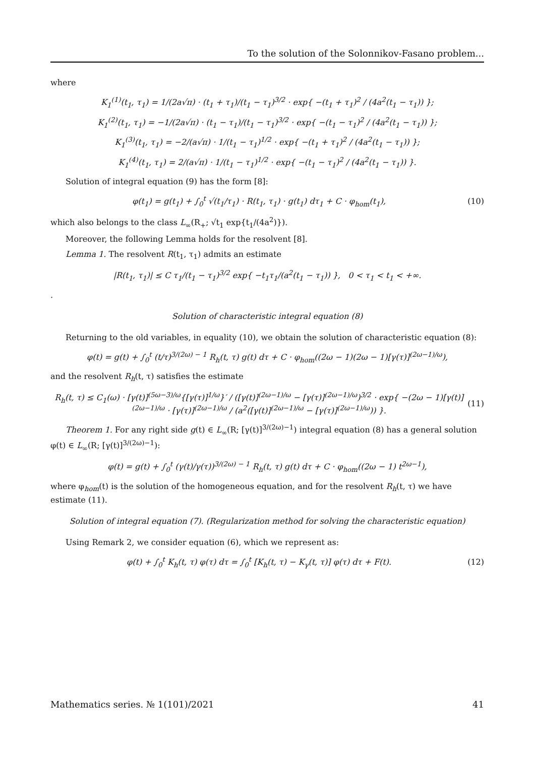To the solution of the Solonnikov-Fasano problem...
where
K<sub>1</sub><sup>(1)</sup>(t<sub>1</sub>, τ<sub>1</sub>) = 1/(2a√π) · (t<sub>1</sub> + τ<sub>1</sub>)/(t<sub>1</sub> − τ<sub>1</sub>)<sup>3/2</sup> · exp{ −(t<sub>1</sub> + τ<sub>1</sub>)<sup>2</sup> / (4a<sup>2</sup>(t<sub>1</sub> − τ<sub>1</sub>)) };
K<sub>1</sub><sup>(2)</sup>(t<sub>1</sub>, τ<sub>1</sub>) = −1/(2a√π) · (t<sub>1</sub> − τ<sub>1</sub>)/(t<sub>1</sub> − τ<sub>1</sub>)<sup>3/2</sup> · exp{ −(t<sub>1</sub> − τ<sub>1</sub>)<sup>2</sup> / (4a<sup>2</sup>(t<sub>1</sub> − τ<sub>1</sub>)) };
K<sub>1</sub><sup>(3)</sup>(t<sub>1</sub>, τ<sub>1</sub>) = −2/(a√π) · 1/(t<sub>1</sub> − τ<sub>1</sub>)<sup>1/2</sup> · exp{ −(t<sub>1</sub> + τ<sub>1</sub>)<sup>2</sup> / (4a<sup>2</sup>(t<sub>1</sub> − τ<sub>1</sub>)) };
K<sub>1</sub><sup>(4)</sup>(t<sub>1</sub>, τ<sub>1</sub>) = 2/(a√π) · 1/(t<sub>1</sub> − τ<sub>1</sub>)<sup>1/2</sup> · exp{ −(t<sub>1</sub> − τ<sub>1</sub>)<sup>2</sup> / (4a<sup>2</sup>(t<sub>1</sub> − τ<sub>1</sub>)) }.
Solution of integral equation (9) has the form [8]:
φ(t<sub>1</sub>) = g(t<sub>1</sub>) + ∫<sub>0</sub><sup>t</sup> √(t<sub>1</sub>/τ<sub>1</sub>) · R(t<sub>1</sub>, τ<sub>1</sub>) · g(t<sub>1</sub>) dτ<sub>1</sub> + C · φ<sub>hom</sub>(t<sub>1</sub>),
(10)
which also belongs to the class L<sub>∞</sub>(R<sub>+</sub>; √t<sub>1</sub> exp{t<sub>1</sub>/(4a<sup>2</sup>)}).
Moreover, the following Lemma holds for the resolvent [8].
Lemma 1. The resolvent R(t<sub>1</sub>, τ<sub>1</sub>) admits an estimate
|R(t<sub>1</sub>, τ<sub>1</sub>)| ≤ C τ<sub>1</sub>/(t<sub>1</sub> − τ<sub>1</sub>)<sup>3/2</sup> exp{ −t<sub>1</sub>τ<sub>1</sub>/(a<sup>2</sup>(t<sub>1</sub> − τ<sub>1</sub>)) }, 0 < τ<sub>1</sub> < t<sub>1</sub> < +∞.
.
Solution of characteristic integral equation (8)
Returning to the old variables, in equality (10), we obtain the solution of characteristic equation (8):
φ(t) = g(t) + ∫<sub>0</sub><sup>t</sup> (t/τ)<sup>3/(2ω) − 1</sup> R<sub>h</sub>(t, τ) g(t) dτ + C · φ<sub>hom</sub>((2ω − 1)(2ω − 1)[γ(τ)]<sup>(2ω−1)/ω</sup>),
and the resolvent R<sub>h</sub>(t, τ) satisfies the estimate
R<sub>h</sub>(t, τ) ≤ C<sub>1</sub>(ω) · [γ(t)]<sup>(5ω−3)/ω</sup>{[γ(τ)]<sup>1/ω</sup>}′ / ([γ(t)]<sup>(2ω−1)/ω</sup> − [γ(τ)]<sup>(2ω−1)/ω</sup>)<sup>3/2</sup> · exp{ −(2ω − 1)[γ(t)]<sup>(2ω−1)/ω</sup> · [γ(τ)]<sup>(2ω−1)/ω</sup> / (a<sup>2</sup>([γ(t)]<sup>(2ω−1)/ω</sup> − [γ(τ)]<sup>(2ω−1)/ω</sup>)) }.
(11)
Theorem 1. For any right side g(t) ∈ L<sub>∞</sub>(R; [γ(t)]<sup>3/(2ω)−1</sup>) integral equation (8) has a general solution φ(t) ∈ L<sub>∞</sub>(R; [γ(t)]<sup>3/(2ω)−1</sup>):
φ(t) = g(t) + ∫<sub>0</sub><sup>t</sup> (γ(t)/γ(τ))<sup>3/(2ω) − 1</sup> R<sub>h</sub>(t, τ) g(t) dτ + C · φ<sub>hom</sub>((2ω − 1) t<sup>2ω−1</sup>),
where φ<sub>hom</sub>(t) is the solution of the homogeneous equation, and for the resolvent R<sub>h</sub>(t, τ) we have estimate (11).
Solution of integral equation (7). (Regularization method for solving the characteristic equation)
Using Remark 2, we consider equation (6), which we represent as:
φ(t) + ∫<sub>0</sub><sup>t</sup> K<sub>h</sub>(t, τ) φ(τ) dτ = ∫<sub>0</sub><sup>t</sup> [K<sub>h</sub>(t, τ) − K<sub>γ</sub>(t, τ)] φ(τ) dτ + F(t).
(12)
Mathematics series. № 1(101)/2021 41